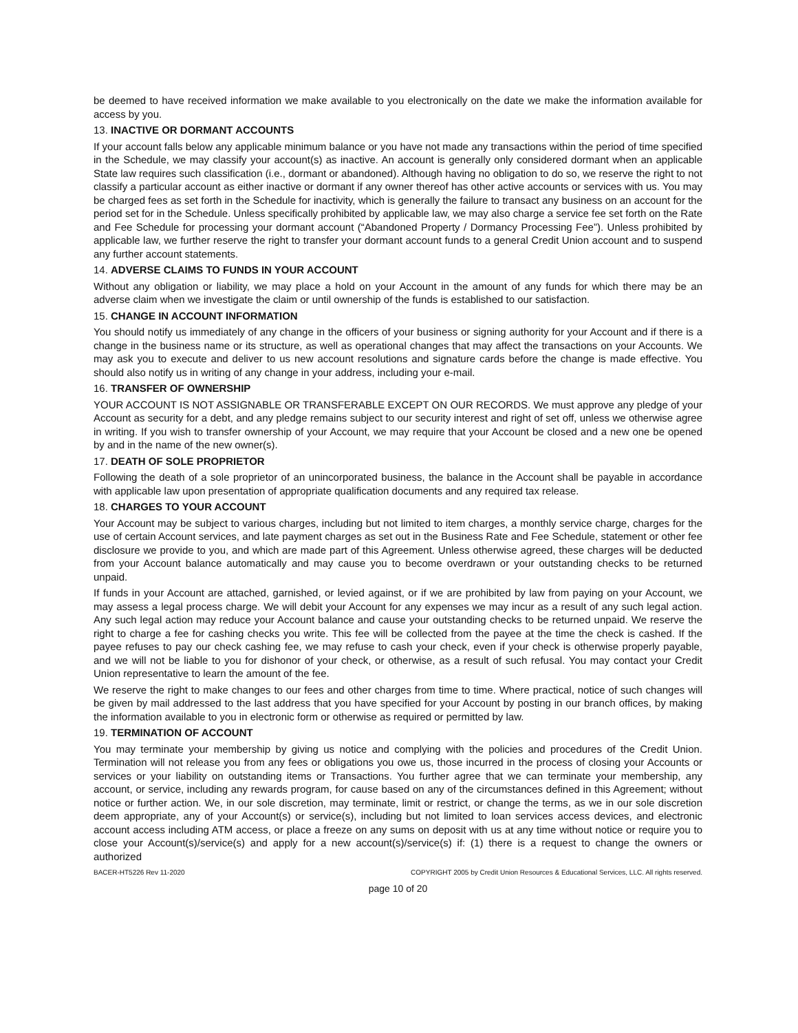be deemed to have received information we make available to you electronically on the date we make the information available for access by you.
13. INACTIVE OR DORMANT ACCOUNTS
If your account falls below any applicable minimum balance or you have not made any transactions within the period of time specified in the Schedule, we may classify your account(s) as inactive. An account is generally only considered dormant when an applicable State law requires such classification (i.e., dormant or abandoned). Although having no obligation to do so, we reserve the right to not classify a particular account as either inactive or dormant if any owner thereof has other active accounts or services with us. You may be charged fees as set forth in the Schedule for inactivity, which is generally the failure to transact any business on an account for the period set for in the Schedule. Unless specifically prohibited by applicable law, we may also charge a service fee set forth on the Rate and Fee Schedule for processing your dormant account (“Abandoned Property / Dormancy Processing Fee”). Unless prohibited by applicable law, we further reserve the right to transfer your dormant account funds to a general Credit Union account and to suspend any further account statements.
14. ADVERSE CLAIMS TO FUNDS IN YOUR ACCOUNT
Without any obligation or liability, we may place a hold on your Account in the amount of any funds for which there may be an adverse claim when we investigate the claim or until ownership of the funds is established to our satisfaction.
15. CHANGE IN ACCOUNT INFORMATION
You should notify us immediately of any change in the officers of your business or signing authority for your Account and if there is a change in the business name or its structure, as well as operational changes that may affect the transactions on your Accounts. We may ask you to execute and deliver to us new account resolutions and signature cards before the change is made effective. You should also notify us in writing of any change in your address, including your e-mail.
16. TRANSFER OF OWNERSHIP
YOUR ACCOUNT IS NOT ASSIGNABLE OR TRANSFERABLE EXCEPT ON OUR RECORDS. We must approve any pledge of your Account as security for a debt, and any pledge remains subject to our security interest and right of set off, unless we otherwise agree in writing. If you wish to transfer ownership of your Account, we may require that your Account be closed and a new one be opened by and in the name of the new owner(s).
17. DEATH OF SOLE PROPRIETOR
Following the death of a sole proprietor of an unincorporated business, the balance in the Account shall be payable in accordance with applicable law upon presentation of appropriate qualification documents and any required tax release.
18. CHARGES TO YOUR ACCOUNT
Your Account may be subject to various charges, including but not limited to item charges, a monthly service charge, charges for the use of certain Account services, and late payment charges as set out in the Business Rate and Fee Schedule, statement or other fee disclosure we provide to you, and which are made part of this Agreement. Unless otherwise agreed, these charges will be deducted from your Account balance automatically and may cause you to become overdrawn or your outstanding checks to be returned unpaid.
If funds in your Account are attached, garnished, or levied against, or if we are prohibited by law from paying on your Account, we may assess a legal process charge. We will debit your Account for any expenses we may incur as a result of any such legal action. Any such legal action may reduce your Account balance and cause your outstanding checks to be returned unpaid. We reserve the right to charge a fee for cashing checks you write. This fee will be collected from the payee at the time the check is cashed. If the payee refuses to pay our check cashing fee, we may refuse to cash your check, even if your check is otherwise properly payable, and we will not be liable to you for dishonor of your check, or otherwise, as a result of such refusal. You may contact your Credit Union representative to learn the amount of the fee.
We reserve the right to make changes to our fees and other charges from time to time. Where practical, notice of such changes will be given by mail addressed to the last address that you have specified for your Account by posting in our branch offices, by making the information available to you in electronic form or otherwise as required or permitted by law.
19. TERMINATION OF ACCOUNT
You may terminate your membership by giving us notice and complying with the policies and procedures of the Credit Union. Termination will not release you from any fees or obligations you owe us, those incurred in the process of closing your Accounts or services or your liability on outstanding items or Transactions. You further agree that we can terminate your membership, any account, or service, including any rewards program, for cause based on any of the circumstances defined in this Agreement; without notice or further action. We, in our sole discretion, may terminate, limit or restrict, or change the terms, as we in our sole discretion deem appropriate, any of your Account(s) or service(s), including but not limited to loan services access devices, and electronic account access including ATM access, or place a freeze on any sums on deposit with us at any time without notice or require you to close your Account(s)/service(s) and apply for a new account(s)/service(s) if: (1) there is a request to change the owners or authorized
BACER-HT5226 Rev 11-2020 COPYRIGHT 2005 by Credit Union Resources & Educational Services, LLC. All rights reserved.
page 10 of 20